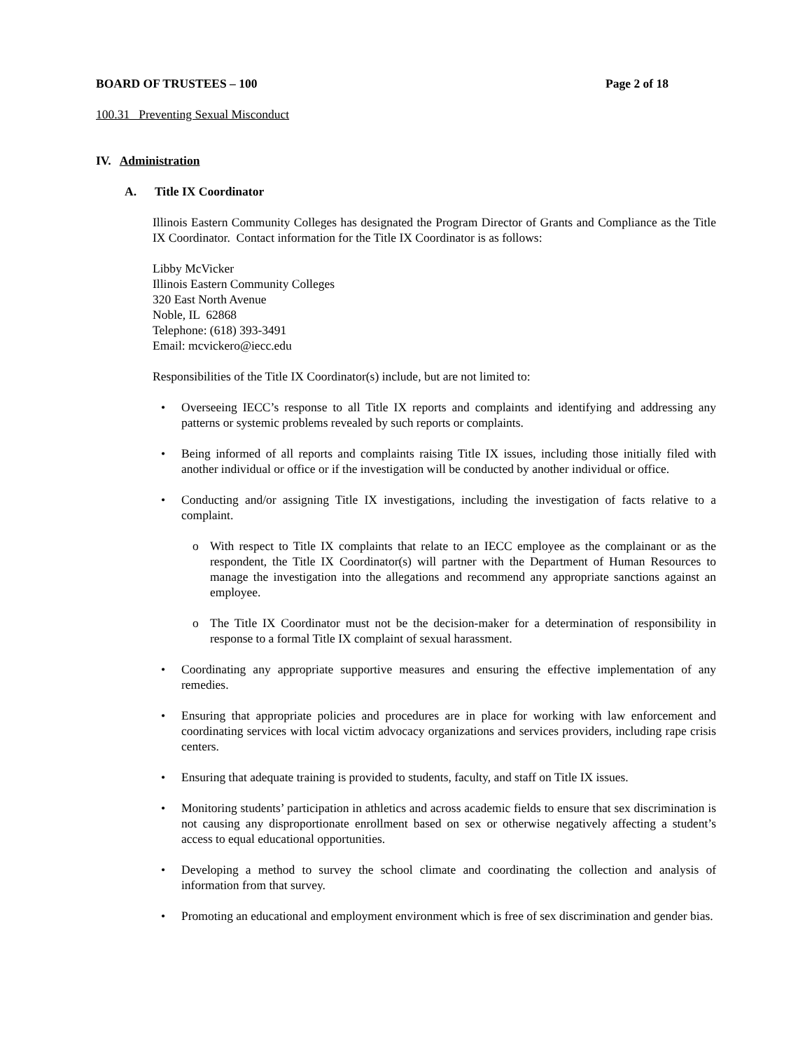BOARD OF TRUSTEES – 100 Page 2 of 18
100.31 Preventing Sexual Misconduct
IV. Administration
A. Title IX Coordinator
Illinois Eastern Community Colleges has designated the Program Director of Grants and Compliance as the Title IX Coordinator. Contact information for the Title IX Coordinator is as follows:
Libby McVicker
Illinois Eastern Community Colleges
320 East North Avenue
Noble, IL 62868
Telephone: (618) 393-3491
Email: mcvickero@iecc.edu
Responsibilities of the Title IX Coordinator(s) include, but are not limited to:
• Overseeing IECC’s response to all Title IX reports and complaints and identifying and addressing any patterns or systemic problems revealed by such reports or complaints.
• Being informed of all reports and complaints raising Title IX issues, including those initially filed with another individual or office or if the investigation will be conducted by another individual or office.
• Conducting and/or assigning Title IX investigations, including the investigation of facts relative to a complaint.
o With respect to Title IX complaints that relate to an IECC employee as the complainant or as the respondent, the Title IX Coordinator(s) will partner with the Department of Human Resources to manage the investigation into the allegations and recommend any appropriate sanctions against an employee.
o The Title IX Coordinator must not be the decision-maker for a determination of responsibility in response to a formal Title IX complaint of sexual harassment.
• Coordinating any appropriate supportive measures and ensuring the effective implementation of any remedies.
• Ensuring that appropriate policies and procedures are in place for working with law enforcement and coordinating services with local victim advocacy organizations and services providers, including rape crisis centers.
• Ensuring that adequate training is provided to students, faculty, and staff on Title IX issues.
• Monitoring students’ participation in athletics and across academic fields to ensure that sex discrimination is not causing any disproportionate enrollment based on sex or otherwise negatively affecting a student’s access to equal educational opportunities.
• Developing a method to survey the school climate and coordinating the collection and analysis of information from that survey.
• Promoting an educational and employment environment which is free of sex discrimination and gender bias.